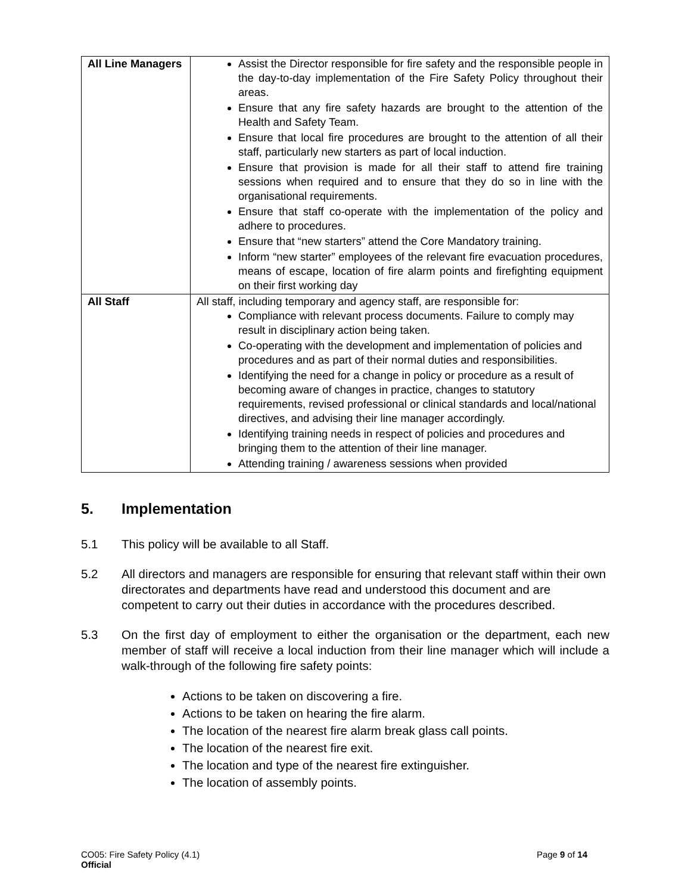| All Line Managers | Assist the Director responsible for fire safety and the responsible people in the day-to-day implementation of the Fire Safety Policy throughout their areas. Ensure that any fire safety hazards are brought to the attention of the Health and Safety Team. Ensure that local fire procedures are brought to the attention of all their staff, particularly new starters as part of local induction. Ensure that provision is made for all their staff to attend fire training sessions when required and to ensure that they do so in line with the organisational requirements. Ensure that staff co-operate with the implementation of the policy and adhere to procedures. Ensure that “new starters” attend the Core Mandatory training. Inform “new starter” employees of the relevant fire evacuation procedures, means of escape, location of fire alarm points and firefighting equipment on their first working day |
| All Staff | All staff, including temporary and agency staff, are responsible for: Compliance with relevant process documents. Failure to comply may result in disciplinary action being taken. Co-operating with the development and implementation of policies and procedures and as part of their normal duties and responsibilities. Identifying the need for a change in policy or procedure as a result of becoming aware of changes in practice, changes to statutory requirements, revised professional or clinical standards and local/national directives, and advising their line manager accordingly. Identifying training needs in respect of policies and procedures and bringing them to the attention of their line manager. Attending training / awareness sessions when provided |
5. Implementation
5.1 This policy will be available to all Staff.
5.2 All directors and managers are responsible for ensuring that relevant staff within their own directorates and departments have read and understood this document and are competent to carry out their duties in accordance with the procedures described.
5.3 On the first day of employment to either the organisation or the department, each new member of staff will receive a local induction from their line manager which will include a walk-through of the following fire safety points:
Actions to be taken on discovering a fire.
Actions to be taken on hearing the fire alarm.
The location of the nearest fire alarm break glass call points.
The location of the nearest fire exit.
The location and type of the nearest fire extinguisher.
The location of assembly points.
CO05: Fire Safety Policy (4.1)
Official
Page 9 of 14